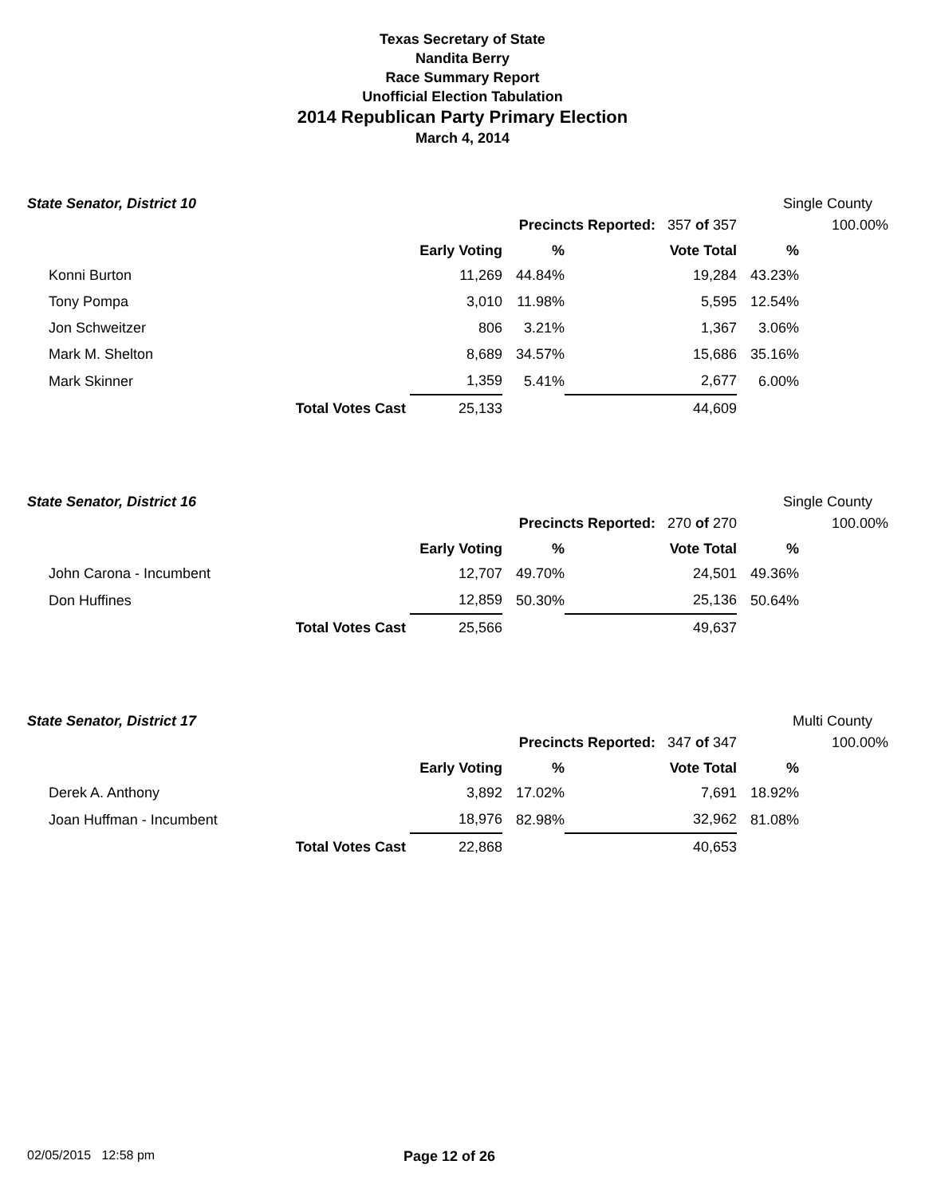Texas Secretary of State
Nandita Berry
Race Summary Report
Unofficial Election Tabulation
2014 Republican Party Primary Election
March 4, 2014
State Senator, District 10 Single County
| | | | Precincts Reported: 357 of 357 | | | 100.00% |
| | | Early Voting | % | Vote Total | % | |
| Konni Burton | | 11,269 | 44.84% | 19,284 | 43.23% | |
| Tony Pompa | | 3,010 | 11.98% | 5,595 | 12.54% | |
| Jon Schweitzer | | 806 | 3.21% | 1,367 | 3.06% | |
| Mark M. Shelton | | 8,689 | 34.57% | 15,686 | 35.16% | |
| Mark Skinner | | 1,359 | 5.41% | 2,677 | 6.00% | |
| | Total Votes Cast | 25,133 | | 44,609 | | |
State Senator, District 16 Single County
| | | | Precincts Reported: 270 of 270 | | | 100.00% |
| | | Early Voting | % | Vote Total | % | |
| John Carona - Incumbent | | 12,707 | 49.70% | 24,501 | 49.36% | |
| Don Huffines | | 12,859 | 50.30% | 25,136 | 50.64% | |
| | Total Votes Cast | 25,566 | | 49,637 | | |
State Senator, District 17 Multi County
| | | | Precincts Reported: 347 of 347 | | | 100.00% |
| | | Early Voting | % | Vote Total | % | |
| Derek A. Anthony | | 3,892 | 17.02% | 7,691 | 18.92% | |
| Joan Huffman - Incumbent | | 18,976 | 82.98% | 32,962 | 81.08% | |
| | Total Votes Cast | 22,868 | | 40,653 | | |
02/05/2015 12:58 pm Page 12 of 26